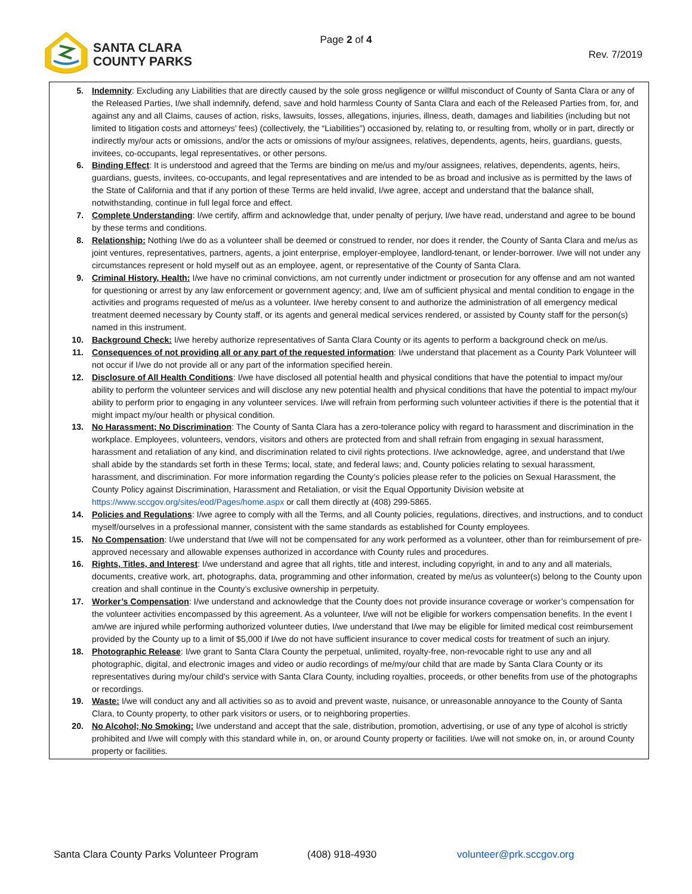SANTA CLARA
COUNTY PARKS
Page 2 of 4
Rev. 7/2019
5. Indemnity: Excluding any Liabilities that are directly caused by the sole gross negligence or willful misconduct of County of Santa Clara or any of the Released Parties, I/we shall indemnify, defend, save and hold harmless County of Santa Clara and each of the Released Parties from, for, and against any and all Claims, causes of action, risks, lawsuits, losses, allegations, injuries, illness, death, damages and liabilities (including but not limited to litigation costs and attorneys’ fees) (collectively, the “Liabilities”) occasioned by, relating to, or resulting from, wholly or in part, directly or indirectly my/our acts or omissions, and/or the acts or omissions of my/our assignees, relatives, dependents, agents, heirs, guardians, guests, invitees, co-occupants, legal representatives, or other persons.
6. Binding Effect: It is understood and agreed that the Terms are binding on me/us and my/our assignees, relatives, dependents, agents, heirs, guardians, guests, invitees, co-occupants, and legal representatives and are intended to be as broad and inclusive as is permitted by the laws of the State of California and that if any portion of these Terms are held invalid, I/we agree, accept and understand that the balance shall, notwithstanding, continue in full legal force and effect.
7. Complete Understanding: I/we certify, affirm and acknowledge that, under penalty of perjury, I/we have read, understand and agree to be bound by these terms and conditions.
8. Relationship: Nothing I/we do as a volunteer shall be deemed or construed to render, nor does it render, the County of Santa Clara and me/us as joint ventures, representatives, partners, agents, a joint enterprise, employer-employee, landlord-tenant, or lender-borrower. I/we will not under any circumstances represent or hold myself out as an employee, agent, or representative of the County of Santa Clara.
9. Criminal History, Health: I/we have no criminal convictions, am not currently under indictment or prosecution for any offense and am not wanted for questioning or arrest by any law enforcement or government agency; and, I/we am of sufficient physical and mental condition to engage in the activities and programs requested of me/us as a volunteer. I/we hereby consent to and authorize the administration of all emergency medical treatment deemed necessary by County staff, or its agents and general medical services rendered, or assisted by County staff for the person(s) named in this instrument.
10. Background Check: I/we hereby authorize representatives of Santa Clara County or its agents to perform a background check on me/us.
11. Consequences of not providing all or any part of the requested information: I/we understand that placement as a County Park Volunteer will not occur if I/we do not provide all or any part of the information specified herein.
12. Disclosure of All Health Conditions: I/we have disclosed all potential health and physical conditions that have the potential to impact my/our ability to perform the volunteer services and will disclose any new potential health and physical conditions that have the potential to impact my/our ability to perform prior to engaging in any volunteer services. I/we will refrain from performing such volunteer activities if there is the potential that it might impact my/our health or physical condition.
13. No Harassment; No Discrimination: The County of Santa Clara has a zero-tolerance policy with regard to harassment and discrimination in the workplace. Employees, volunteers, vendors, visitors and others are protected from and shall refrain from engaging in sexual harassment, harassment and retaliation of any kind, and discrimination related to civil rights protections. I/we acknowledge, agree, and understand that I/we shall abide by the standards set forth in these Terms; local, state, and federal laws; and, County policies relating to sexual harassment, harassment, and discrimination. For more information regarding the County’s policies please refer to the policies on Sexual Harassment, the County Policy against Discrimination, Harassment and Retaliation, or visit the Equal Opportunity Division website at https://www.sccgov.org/sites/eod/Pages/home.aspx or call them directly at (408) 299-5865.
14. Policies and Regulations: I/we agree to comply with all the Terms, and all County policies, regulations, directives, and instructions, and to conduct myself/ourselves in a professional manner, consistent with the same standards as established for County employees.
15. No Compensation: I/we understand that I/we will not be compensated for any work performed as a volunteer, other than for reimbursement of pre-approved necessary and allowable expenses authorized in accordance with County rules and procedures.
16. Rights, Titles, and Interest: I/we understand and agree that all rights, title and interest, including copyright, in and to any and all materials, documents, creative work, art, photographs, data, programming and other information, created by me/us as volunteer(s) belong to the County upon creation and shall continue in the County’s exclusive ownership in perpetuity.
17. Worker’s Compensation: I/we understand and acknowledge that the County does not provide insurance coverage or worker’s compensation for the volunteer activities encompassed by this agreement. As a volunteer, I/we will not be eligible for workers compensation benefits. In the event I am/we are injured while performing authorized volunteer duties, I/we understand that I/we may be eligible for limited medical cost reimbursement provided by the County up to a limit of $5,000 if I/we do not have sufficient insurance to cover medical costs for treatment of such an injury.
18. Photographic Release: I/we grant to Santa Clara County the perpetual, unlimited, royalty-free, non-revocable right to use any and all photographic, digital, and electronic images and video or audio recordings of me/my/our child that are made by Santa Clara County or its representatives during my/our child’s service with Santa Clara County, including royalties, proceeds, or other benefits from use of the photographs or recordings.
19. Waste: I/we will conduct any and all activities so as to avoid and prevent waste, nuisance, or unreasonable annoyance to the County of Santa Clara, to County property, to other park visitors or users, or to neighboring properties.
20. No Alcohol; No Smoking: I/we understand and accept that the sale, distribution, promotion, advertising, or use of any type of alcohol is strictly prohibited and I/we will comply with this standard while in, on, or around County property or facilities. I/we will not smoke on, in, or around County property or facilities.
Santa Clara County Parks Volunteer Program (408) 918-4930 volunteer@prk.sccgov.org